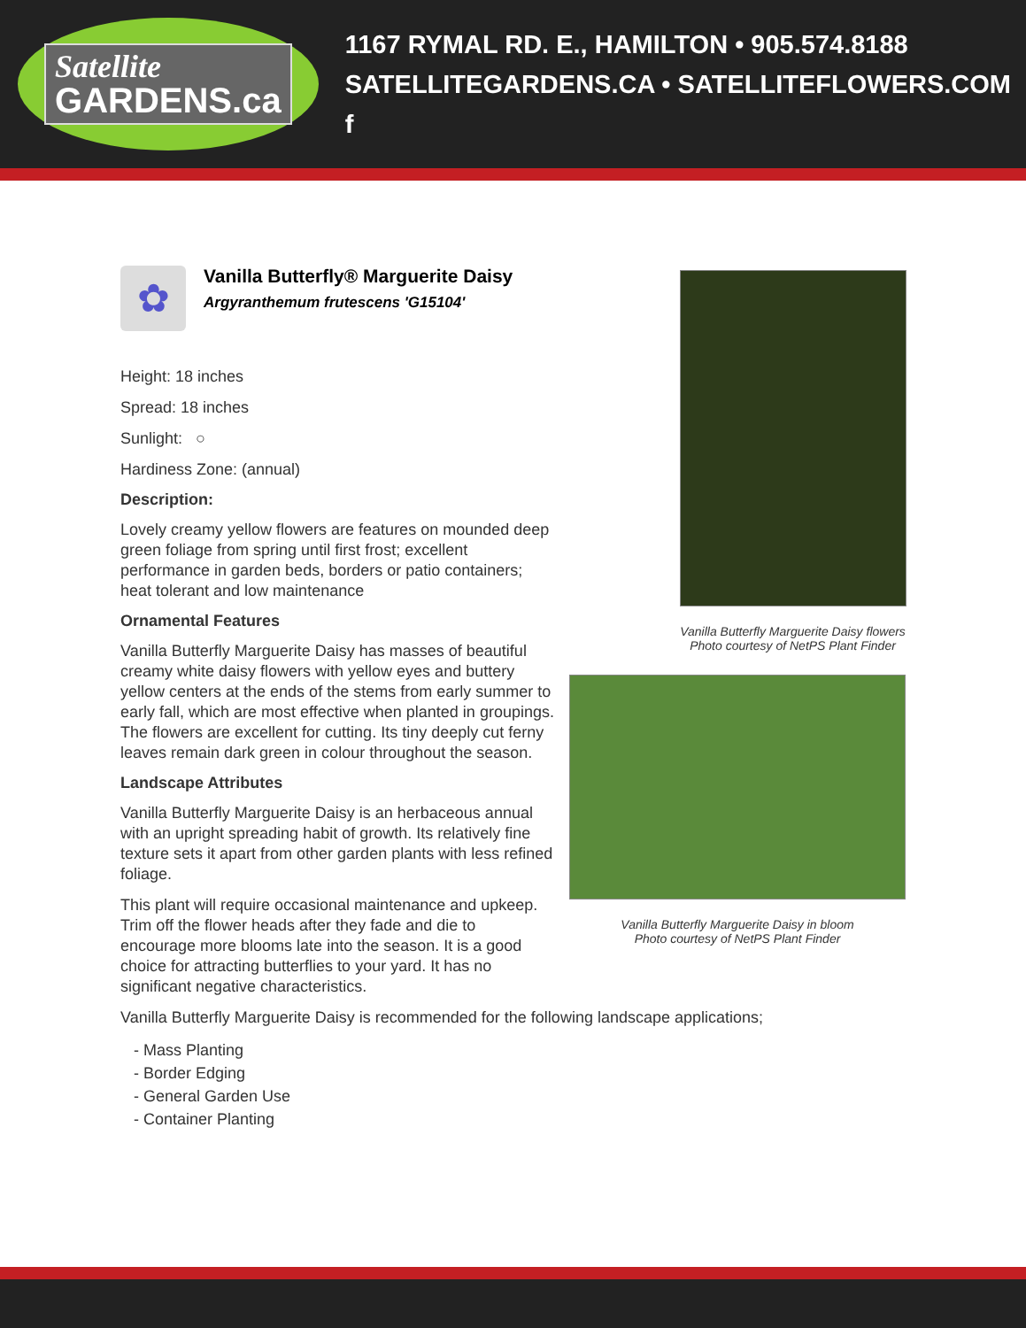Satellite
GARDENS.ca
1167 RYMAL RD. E., HAMILTON • 905.574.8188
SATELLITEGARDENS.CA • SATELLITEFLOWERS.COM f
✿
Vanilla Butterfly® Marguerite Daisy
Argyranthemum frutescens 'G15104'
Height: 18 inches
Spread: 18 inches
Sunlight: ○
Hardiness Zone: (annual)
Description:
Lovely creamy yellow flowers are features on mounded deep green foliage from spring until first frost; excellent performance in garden beds, borders or patio containers; heat tolerant and low maintenance
Ornamental Features
Vanilla Butterfly Marguerite Daisy has masses of beautiful creamy white daisy flowers with yellow eyes and buttery yellow centers at the ends of the stems from early summer to early fall, which are most effective when planted in groupings. The flowers are excellent for cutting. Its tiny deeply cut ferny leaves remain dark green in colour throughout the season.
Landscape Attributes
Vanilla Butterfly Marguerite Daisy is an herbaceous annual with an upright spreading habit of growth. Its relatively fine texture sets it apart from other garden plants with less refined foliage.
This plant will require occasional maintenance and upkeep. Trim off the flower heads after they fade and die to encourage more blooms late into the season. It is a good choice for attracting butterflies to your yard. It has no significant negative characteristics.
Vanilla Butterfly Marguerite Daisy is recommended for the following landscape applications;
- Mass Planting
- Border Edging
- General Garden Use
- Container Planting
Vanilla Butterfly Marguerite Daisy flowers
Photo courtesy of NetPS Plant Finder
Vanilla Butterfly Marguerite Daisy in bloom
Photo courtesy of NetPS Plant Finder